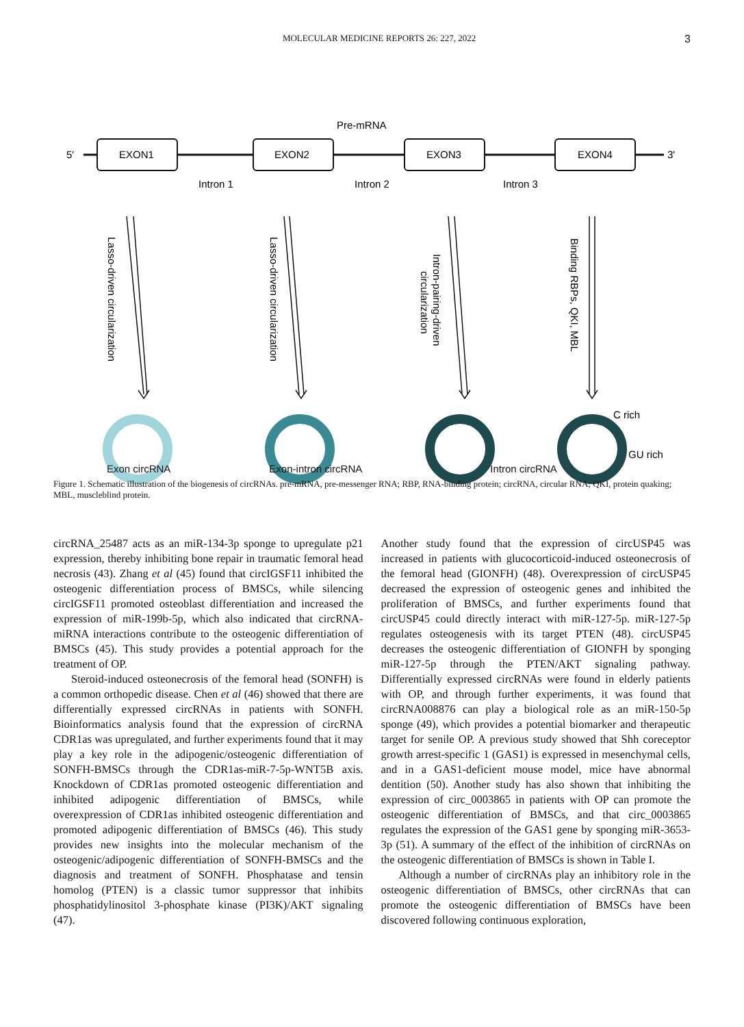MOLECULAR MEDICINE REPORTS 26: 227, 2022 3
Pre-mRNA
5′
3′
EXON1
EXON2
EXON3
EXON4
Intron 1
Intron 2
Intron 3
Lasso-driven circularization
Lasso-driven circularization
Intron-pairing-driven
circularization
Binding RBPs, QKI, MBL
C rich
GU rich
Exon circRNA Exon-intron circRNA Intron circRNA
Figure 1. Schematic illustration of the biogenesis of circRNAs. pre-mRNA, pre-messenger RNA; RBP, RNA-binding protein; circRNA, circular RNA; QKI, protein quaking; MBL, muscleblind protein.
circRNA_25487 acts as an miR-134-3p sponge to upregulate p21 expression, thereby inhibiting bone repair in traumatic femoral head necrosis (43). Zhang et al (45) found that circIGSF11 inhibited the osteogenic differentiation process of BMSCs, while silencing circIGSF11 promoted osteoblast differentiation and increased the expression of miR-199b-5p, which also indicated that circRNA-miRNA interactions contribute to the osteogenic differentiation of BMSCs (45). This study provides a potential approach for the treatment of OP.
Steroid-induced osteonecrosis of the femoral head (SONFH) is a common orthopedic disease. Chen et al (46) showed that there are differentially expressed circRNAs in patients with SONFH. Bioinformatics analysis found that the expression of circRNA CDR1as was upregulated, and further experiments found that it may play a key role in the adipogenic/osteogenic differentiation of SONFH-BMSCs through the CDR1as-miR-7-5p-WNT5B axis. Knockdown of CDR1as promoted osteogenic differentiation and inhibited adipogenic differentiation of BMSCs, while overexpression of CDR1as inhibited osteogenic differentiation and promoted adipogenic differentiation of BMSCs (46). This study provides new insights into the molecular mechanism of the osteogenic/adipogenic differentiation of SONFH-BMSCs and the diagnosis and treatment of SONFH. Phosphatase and tensin homolog (PTEN) is a classic tumor suppressor that inhibits phosphatidylinositol 3-phosphate kinase (PI3K)/AKT signaling (47).
Another study found that the expression of circUSP45 was increased in patients with glucocorticoid-induced osteonecrosis of the femoral head (GIONFH) (48). Overexpression of circUSP45 decreased the expression of osteogenic genes and inhibited the proliferation of BMSCs, and further experiments found that circUSP45 could directly interact with miR-127-5p. miR-127-5p regulates osteogenesis with its target PTEN (48). circUSP45 decreases the osteogenic differentiation of GIONFH by sponging miR-127-5p through the PTEN/AKT signaling pathway. Differentially expressed circRNAs were found in elderly patients with OP, and through further experiments, it was found that circRNA008876 can play a biological role as an miR-150-5p sponge (49), which provides a potential biomarker and therapeutic target for senile OP. A previous study showed that Shh coreceptor growth arrest-specific 1 (GAS1) is expressed in mesenchymal cells, and in a GAS1-deficient mouse model, mice have abnormal dentition (50). Another study has also shown that inhibiting the expression of circ_0003865 in patients with OP can promote the osteogenic differentiation of BMSCs, and that circ_0003865 regulates the expression of the GAS1 gene by sponging miR-3653-3p (51). A summary of the effect of the inhibition of circRNAs on the osteogenic differentiation of BMSCs is shown in Table I.
Although a number of circRNAs play an inhibitory role in the osteogenic differentiation of BMSCs, other circRNAs that can promote the osteogenic differentiation of BMSCs have been discovered following continuous exploration,